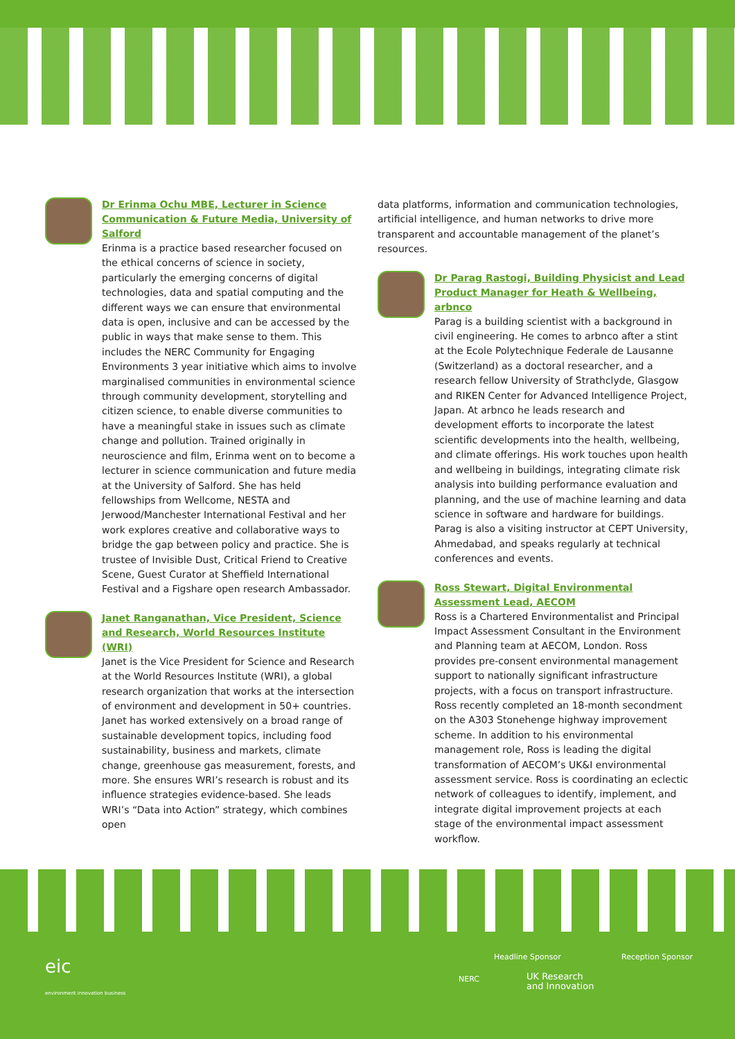Dr Erinma Ochu MBE, Lecturer in Science Communication & Future Media, University of Salford
Erinma is a practice based researcher focused on the ethical concerns of science in society, particularly the emerging concerns of digital technologies, data and spatial computing and the different ways we can ensure that environmental data is open, inclusive and can be accessed by the public in ways that make sense to them. This includes the NERC Community for Engaging Environments 3 year initiative which aims to involve marginalised communities in environmental science through community development, storytelling and citizen science, to enable diverse communities to have a meaningful stake in issues such as climate change and pollution. Trained originally in neuroscience and film, Erinma went on to become a lecturer in science communication and future media at the University of Salford. She has held fellowships from Wellcome, NESTA and Jerwood/Manchester International Festival and her work explores creative and collaborative ways to bridge the gap between policy and practice. She is trustee of Invisible Dust, Critical Friend to Creative Scene, Guest Curator at Sheffield International Festival and a Figshare open research Ambassador.
Janet Ranganathan, Vice President, Science and Research, World Resources Institute (WRI)
Janet is the Vice President for Science and Research at the World Resources Institute (WRI), a global research organization that works at the intersection of environment and development in 50+ countries. Janet has worked extensively on a broad range of sustainable development topics, including food sustainability, business and markets, climate change, greenhouse gas measurement, forests, and more. She ensures WRI’s research is robust and its influence strategies evidence-based. She leads WRI’s “Data into Action” strategy, which combines open
data platforms, information and communication technologies, artificial intelligence, and human networks to drive more transparent and accountable management of the planet’s resources.
Dr Parag Rastogi, Building Physicist and Lead Product Manager for Heath & Wellbeing, arbnco
Parag is a building scientist with a background in civil engineering. He comes to arbnco after a stint at the Ecole Polytechnique Federale de Lausanne (Switzerland) as a doctoral researcher, and a research fellow University of Strathclyde, Glasgow and RIKEN Center for Advanced Intelligence Project, Japan. At arbnco he leads research and development efforts to incorporate the latest scientific developments into the health, wellbeing, and climate offerings. His work touches upon health and wellbeing in buildings, integrating climate risk analysis into building performance evaluation and planning, and the use of machine learning and data science in software and hardware for buildings. Parag is also a visiting instructor at CEPT University, Ahmedabad, and speaks regularly at technical conferences and events.
Ross Stewart, Digital Environmental Assessment Lead, AECOM
Ross is a Chartered Environmentalist and Principal Impact Assessment Consultant in the Environment and Planning team at AECOM, London. Ross provides pre-consent environmental management support to nationally significant infrastructure projects, with a focus on transport infrastructure. Ross recently completed an 18-month secondment on the A303 Stonehenge highway improvement scheme. In addition to his environmental management role, Ross is leading the digital transformation of AECOM’s UK&I environmental assessment service. Ross is coordinating an eclectic network of colleagues to identify, implement, and integrate digital improvement projects at each stage of the environmental impact assessment workflow.
eic
environment innovation business
Headline Sponsor Reception Sponsor
NERC
UK Research
and Innovation